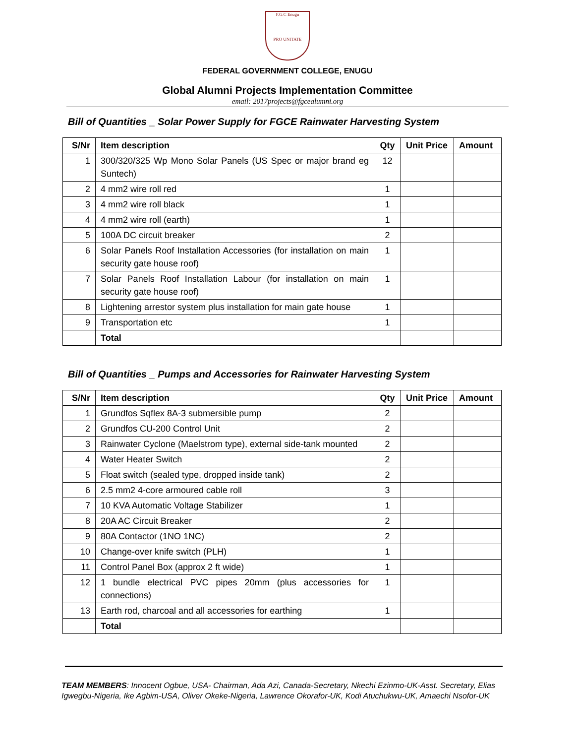F.G.C Enugu
PRO UNITATE
FEDERAL GOVERNMENT COLLEGE, ENUGU
Global Alumni Projects Implementation Committee
email: 2017projects@fgcealumni.org
Bill of Quantities _ Solar Power Supply for FGCE Rainwater Harvesting System
| S/Nr | Item description | Qty | Unit Price | Amount |
| --- | --- | --- | --- | --- |
| 1 | 300/320/325 Wp Mono Solar Panels (US Spec or major brand eg Suntech) | 12 | | |
| 2 | 4 mm2 wire roll red | 1 | | |
| 3 | 4 mm2 wire roll black | 1 | | |
| 4 | 4 mm2 wire roll (earth) | 1 | | |
| 5 | 100A DC circuit breaker | 2 | | |
| 6 | Solar Panels Roof Installation Accessories (for installation on main security gate house roof) | 1 | | |
| 7 | Solar Panels Roof Installation Labour (for installation on main security gate house roof) | 1 | | |
| 8 | Lightening arrestor system plus installation for main gate house | 1 | | |
| 9 | Transportation etc | 1 | | |
| | Total | | | |
Bill of Quantities _ Pumps and Accessories for Rainwater Harvesting System
| S/Nr | Item description | Qty | Unit Price | Amount |
| --- | --- | --- | --- | --- |
| 1 | Grundfos Sqflex 8A-3 submersible pump | 2 | | |
| 2 | Grundfos CU-200 Control Unit | 2 | | |
| 3 | Rainwater Cyclone (Maelstrom type), external side-tank mounted | 2 | | |
| 4 | Water Heater Switch | 2 | | |
| 5 | Float switch (sealed type, dropped inside tank) | 2 | | |
| 6 | 2.5 mm2 4-core armoured cable roll | 3 | | |
| 7 | 10 KVA Automatic Voltage Stabilizer | 1 | | |
| 8 | 20A AC Circuit Breaker | 2 | | |
| 9 | 80A Contactor (1NO 1NC) | 2 | | |
| 10 | Change-over knife switch (PLH) | 1 | | |
| 11 | Control Panel Box (approx 2 ft wide) | 1 | | |
| 12 | 1 bundle electrical PVC pipes 20mm (plus accessories for connections) | 1 | | |
| 13 | Earth rod, charcoal and all accessories for earthing | 1 | | |
| | Total | | | |
TEAM MEMBERS: Innocent Ogbue, USA- Chairman, Ada Azi, Canada-Secretary, Nkechi Ezinmo-UK-Asst. Secretary, Elias Igwegbu-Nigeria, Ike Agbim-USA, Oliver Okeke-Nigeria, Lawrence Okorafor-UK, Kodi Atuchukwu-UK, Amaechi Nsofor-UK